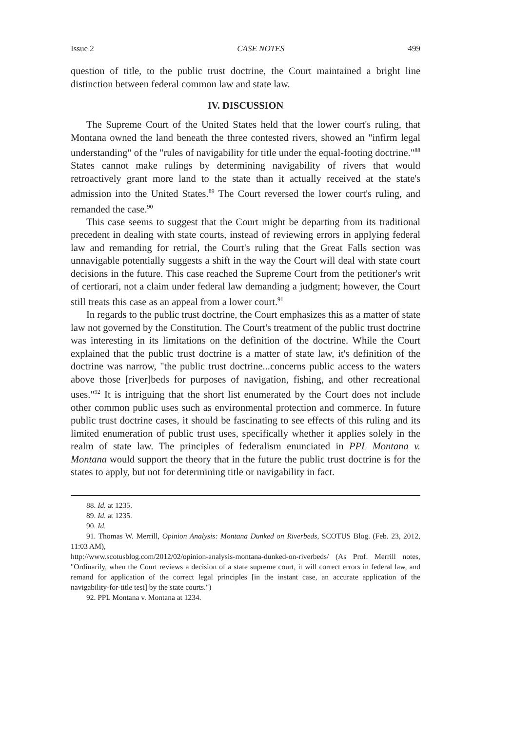Issue 2 CASE NOTES 499
question of title, to the public trust doctrine, the Court maintained a bright line distinction between federal common law and state law.
IV. DISCUSSION
The Supreme Court of the United States held that the lower court's ruling, that Montana owned the land beneath the three contested rivers, showed an "infirm legal understanding" of the "rules of navigability for title under the equal-footing doctrine."<sup>88</sup> States cannot make rulings by determining navigability of rivers that would retroactively grant more land to the state than it actually received at the state's admission into the United States.<sup>89</sup> The Court reversed the lower court's ruling, and remanded the case.<sup>90</sup>
This case seems to suggest that the Court might be departing from its traditional precedent in dealing with state courts, instead of reviewing errors in applying federal law and remanding for retrial, the Court's ruling that the Great Falls section was unnavigable potentially suggests a shift in the way the Court will deal with state court decisions in the future. This case reached the Supreme Court from the petitioner's writ of certiorari, not a claim under federal law demanding a judgment; however, the Court still treats this case as an appeal from a lower court.<sup>91</sup>
In regards to the public trust doctrine, the Court emphasizes this as a matter of state law not governed by the Constitution. The Court's treatment of the public trust doctrine was interesting in its limitations on the definition of the doctrine. While the Court explained that the public trust doctrine is a matter of state law, it's definition of the doctrine was narrow, "the public trust doctrine...concerns public access to the waters above those [river]beds for purposes of navigation, fishing, and other recreational uses."<sup>92</sup> It is intriguing that the short list enumerated by the Court does not include other common public uses such as environmental protection and commerce. In future public trust doctrine cases, it should be fascinating to see effects of this ruling and its limited enumeration of public trust uses, specifically whether it applies solely in the realm of state law. The principles of federalism enunciated in PPL Montana v. Montana would support the theory that in the future the public trust doctrine is for the states to apply, but not for determining title or navigability in fact.
88. Id. at 1235.
89. Id. at 1235.
90. Id.
91. Thomas W. Merrill, Opinion Analysis: Montana Dunked on Riverbeds, SCOTUS Blog. (Feb. 23, 2012, 11:03 AM),
http://www.scotusblog.com/2012/02/opinion-analysis-montana-dunked-on-riverbeds/ (As Prof. Merrill notes, "Ordinarily, when the Court reviews a decision of a state supreme court, it will correct errors in federal law, and remand for application of the correct legal principles [in the instant case, an accurate application of the navigability-for-title test] by the state courts.")
92. PPL Montana v. Montana at 1234.